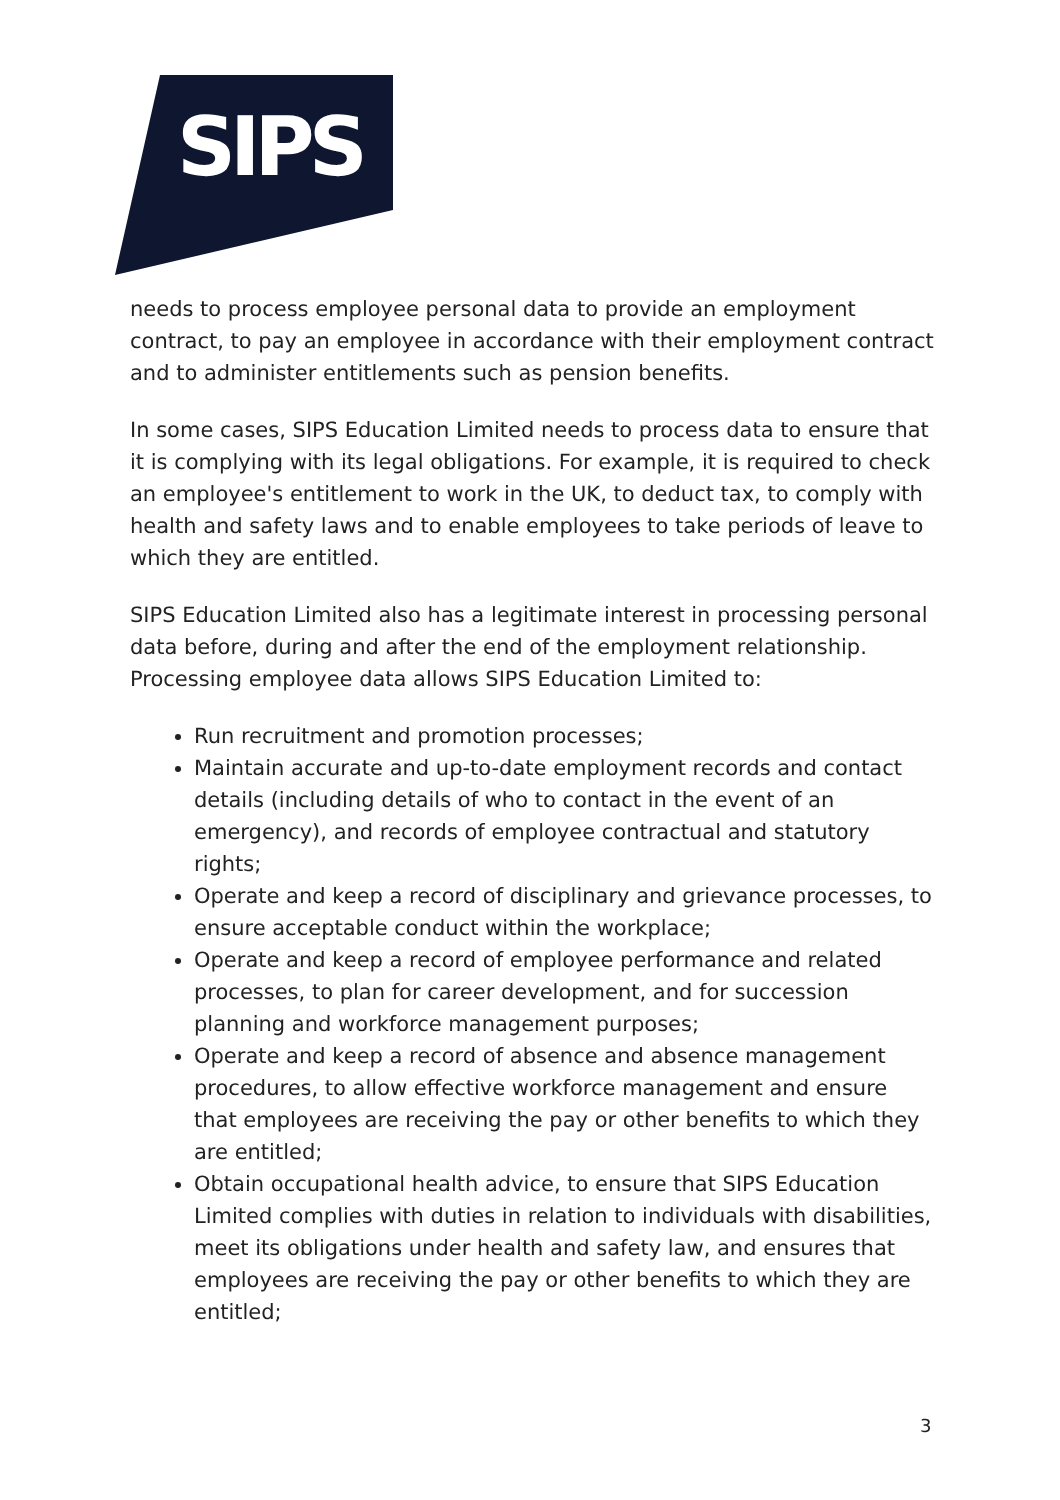SIPS
needs to process employee personal data to provide an employment contract, to pay an employee in accordance with their employment contract and to administer entitlements such as pension benefits.
In some cases, SIPS Education Limited needs to process data to ensure that it is complying with its legal obligations. For example, it is required to check an employee's entitlement to work in the UK, to deduct tax, to comply with health and safety laws and to enable employees to take periods of leave to which they are entitled.
SIPS Education Limited also has a legitimate interest in processing personal data before, during and after the end of the employment relationship. Processing employee data allows SIPS Education Limited to:
Run recruitment and promotion processes;
Maintain accurate and up-to-date employment records and contact details (including details of who to contact in the event of an emergency), and records of employee contractual and statutory rights;
Operate and keep a record of disciplinary and grievance processes, to ensure acceptable conduct within the workplace;
Operate and keep a record of employee performance and related processes, to plan for career development, and for succession planning and workforce management purposes;
Operate and keep a record of absence and absence management procedures, to allow effective workforce management and ensure that employees are receiving the pay or other benefits to which they are entitled;
Obtain occupational health advice, to ensure that SIPS Education Limited complies with duties in relation to individuals with disabilities, meet its obligations under health and safety law, and ensures that employees are receiving the pay or other benefits to which they are entitled;
3